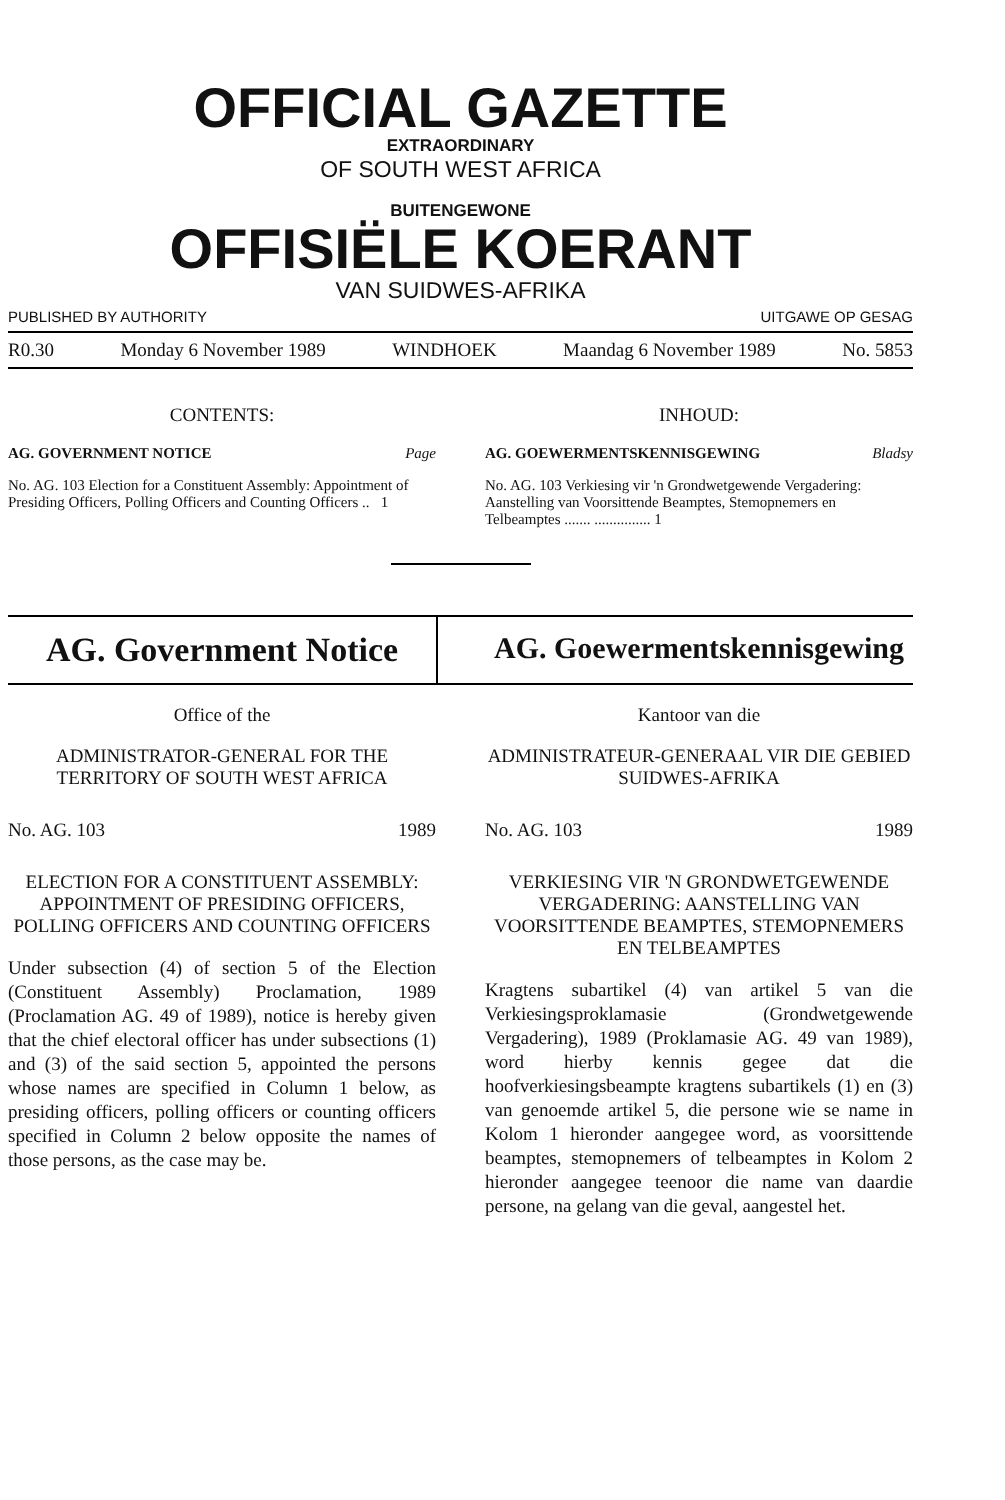OFFICIAL GAZETTE
EXTRAORDINARY
OF SOUTH WEST AFRICA
BUITENGEWONE
OFFISIËLE KOERANT
VAN SUIDWES-AFRIKA
PUBLISHED BY AUTHORITY UITGAWE OP GESAG
R0.30 Monday 6 November 1989 WINDHOEK Maandag 6 November 1989 No. 5853
CONTENTS:
AG. GOVERNMENT NOTICE Page
No. AG. 103 Election for a Constituent Assembly: Appointment of Presiding Officers, Polling Officers and Counting Officers .. 1
INHOUD:
AG. GOEWERMENTSKENNISGEWING Bladsy
No. AG. 103 Verkiesing vir 'n Grondwetgewende Vergadering: Aanstelling van Voorsittende Beamptes, Stemopnemers en Telbeamptes ....... ............... 1
AG. Government Notice
AG. Goewermentskennisgewing
Office of the
ADMINISTRATOR-GENERAL FOR THE TERRITORY OF SOUTH WEST AFRICA
No. AG. 103 1989
ELECTION FOR A CONSTITUENT ASSEMBLY: APPOINTMENT OF PRESIDING OFFICERS, POLLING OFFICERS AND COUNTING OFFICERS
Under subsection (4) of section 5 of the Election (Constituent Assembly) Proclamation, 1989 (Proclamation AG. 49 of 1989), notice is hereby given that the chief electoral officer has under subsections (1) and (3) of the said section 5, appointed the persons whose names are specified in Column 1 below, as presiding officers, polling officers or counting officers specified in Column 2 below opposite the names of those persons, as the case may be.
Kantoor van die
ADMINISTRATEUR-GENERAAL VIR DIE GEBIED SUIDWES-AFRIKA
No. AG. 103 1989
VERKIESING VIR 'N GRONDWETGEWENDE VERGADERING: AANSTELLING VAN VOORSITTENDE BEAMPTES, STEMOPNEMERS EN TELBEAMPTES
Kragtens subartikel (4) van artikel 5 van die Verkiesingsproklamasie (Grondwetgewende Vergadering), 1989 (Proklamasie AG. 49 van 1989), word hierby kennis gegee dat die hoofverkiesingsbeampte kragtens subartikels (1) en (3) van genoemde artikel 5, die persone wie se name in Kolom 1 hieronder aangegee word, as voorsittende beamptes, stemopnemers of telbeamptes in Kolom 2 hieronder aangegee teenoor die name van daardie persone, na gelang van die geval, aangestel het.